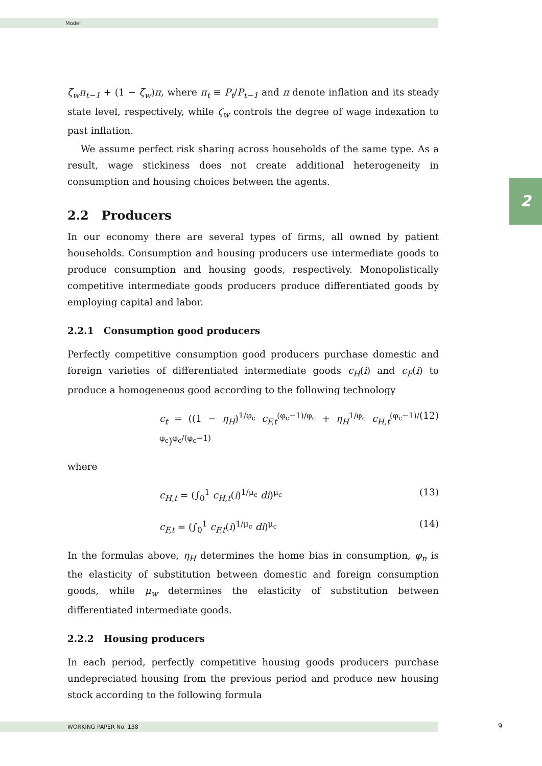Model
2
ζ<sub>w</sub>π<sub>t−1</sub> + (1 − ζ<sub>w</sub>)π, where π<sub>t</sub> ≡ P<sub>t</sub>/P<sub>t−1</sub> and π denote inflation and its steady state level, respectively, while ζ<sub>w</sub> controls the degree of wage indexation to past inflation.
We assume perfect risk sharing across households of the same type. As a result, wage stickiness does not create additional heterogeneity in consumption and housing choices between the agents.
2.2 Producers
In our economy there are several types of firms, all owned by patient households. Consumption and housing producers use intermediate goods to produce consumption and housing goods, respectively. Monopolistically competitive intermediate goods producers produce differentiated goods by employing capital and labor.
2.2.1 Consumption good producers
Perfectly competitive consumption good producers purchase domestic and foreign varieties of differentiated intermediate goods c<sub>H</sub>(i) and c<sub>F</sub>(i) to produce a homogeneous good according to the following technology
c<sub>t</sub> = ((1 − η<sub>H</sub>)<sup>1/φ<sub>c</sub></sup> c<sub>F,t</sub><sup>(φ<sub>c</sub>−1)/φ<sub>c</sub></sup> + η<sub>H</sub><sup>1/φ<sub>c</sub></sup> c<sub>H,t</sub><sup>(φ<sub>c</sub>−1)/φ<sub>c</sub></sup>)<sup>φ<sub>c</sub>/(φ<sub>c</sub>−1)</sup> (12)
where
c<sub>H,t</sub> = (∫<sub>0</sub><sup>1</sup> c<sub>H,t</sub>(i)<sup>1/μ<sub>c</sub></sup> di)<sup>μ<sub>c</sub></sup> (13)
c<sub>F,t</sub> = (∫<sub>0</sub><sup>1</sup> c<sub>F,t</sub>(i)<sup>1/μ<sub>c</sub></sup> di)<sup>μ<sub>c</sub></sup> (14)
In the formulas above, η<sub>H</sub> determines the home bias in consumption, φ<sub>n</sub> is the elasticity of substitution between domestic and foreign consumption goods, while μ<sub>w</sub> determines the elasticity of substitution between differentiated intermediate goods.
2.2.2 Housing producers
In each period, perfectly competitive housing goods producers purchase undepreciated housing from the previous period and produce new housing stock according to the following formula
WORKING PAPER No. 138 9